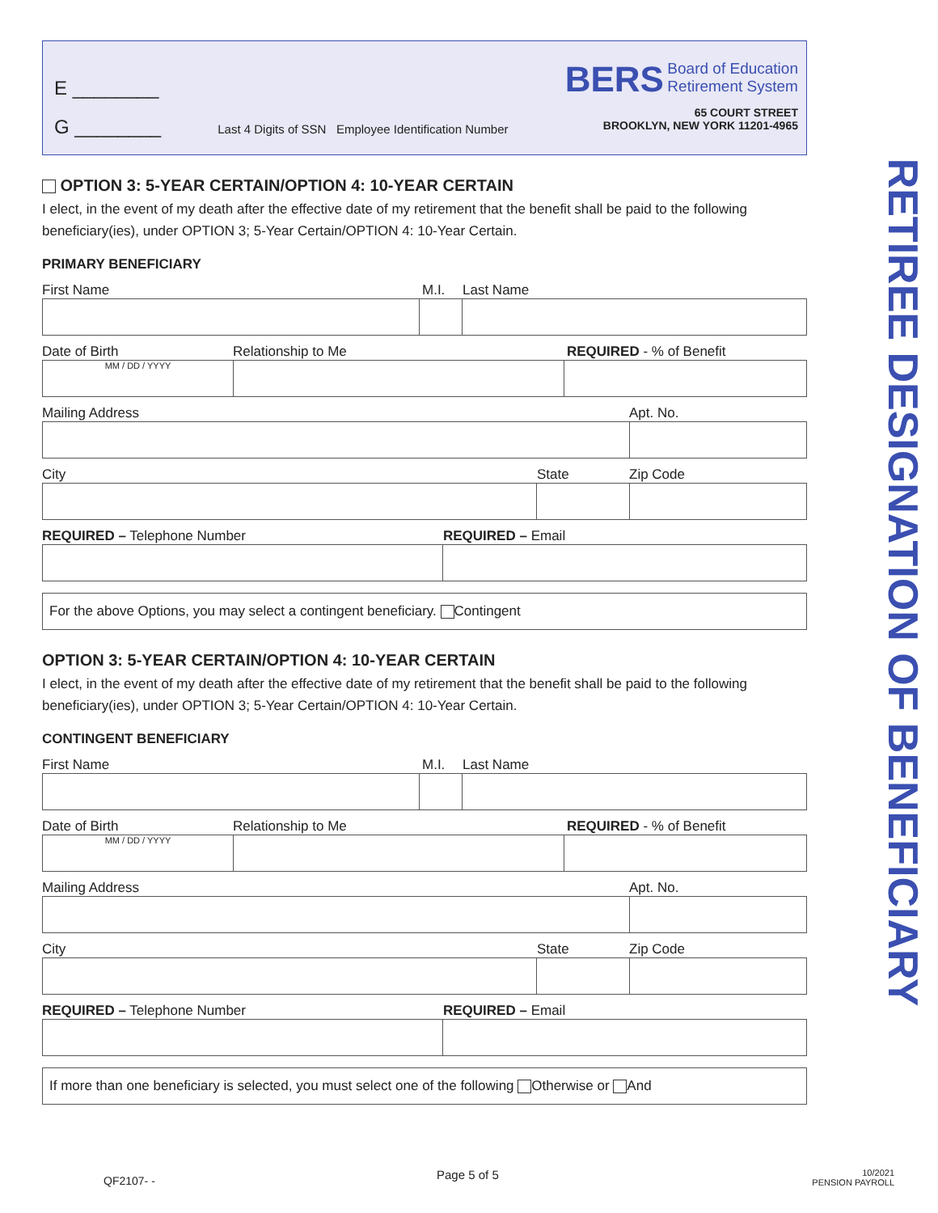E ________
G ________
Last 4 Digits of SSN Employee Identification Number
BERS Board of Education
Retirement System
65 COURT STREET
BROOKLYN, NEW YORK 11201-4965
OPTION 3: 5-YEAR CERTAIN/OPTION 4: 10-YEAR CERTAIN
I elect, in the event of my death after the effective date of my retirement that the benefit shall be paid to the following beneficiary(ies), under OPTION 3; 5-Year Certain/OPTION 4: 10-Year Certain.
PRIMARY BENEFICIARY
First Name M.I. Last Name
Date of Birth Relationship to Me REQUIRED - % of Benefit
MM / DD / YYYY
Mailing Address Apt. No.
City State Zip Code
REQUIRED – Telephone Number REQUIRED – Email
For the above Options, you may select a contingent beneficiary. Contingent
OPTION 3: 5-YEAR CERTAIN/OPTION 4: 10-YEAR CERTAIN
I elect, in the event of my death after the effective date of my retirement that the benefit shall be paid to the following beneficiary(ies), under OPTION 3; 5-Year Certain/OPTION 4: 10-Year Certain.
CONTINGENT BENEFICIARY
First Name M.I. Last Name
Date of Birth Relationship to Me REQUIRED - % of Benefit
MM / DD / YYYY
Mailing Address Apt. No.
City State Zip Code
REQUIRED – Telephone Number REQUIRED – Email
If more than one beneficiary is selected, you must select one of the following Otherwise or And
RETIREE DESIGNATION OF BENEFICIARY
QF2107- - Page 5 of 5 10/2021
PENSION PAYROLL